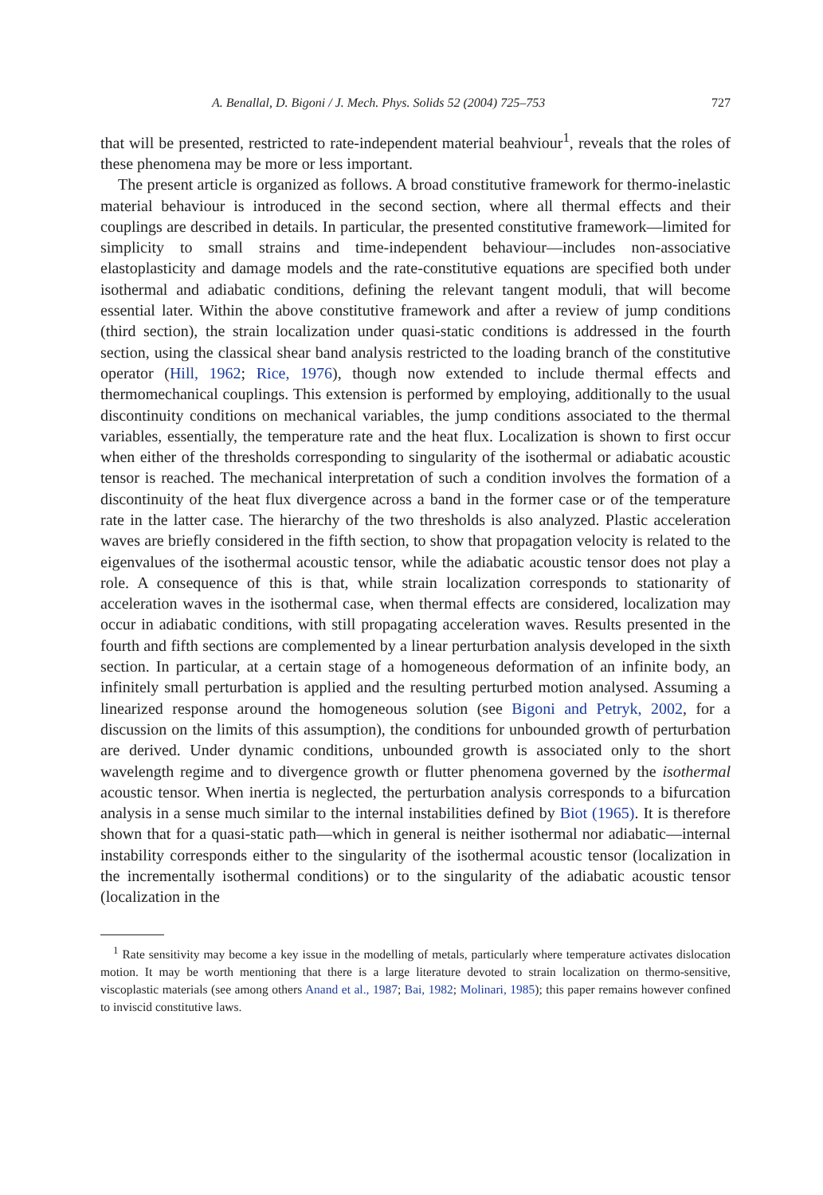A. Benallal, D. Bigoni / J. Mech. Phys. Solids 52 (2004) 725–753 727
that will be presented, restricted to rate-independent material beahviour<sup>1</sup>, reveals that the roles of these phenomena may be more or less important.
The present article is organized as follows. A broad constitutive framework for thermo-inelastic material behaviour is introduced in the second section, where all thermal effects and their couplings are described in details. In particular, the presented constitutive framework—limited for simplicity to small strains and time-independent behaviour—includes non-associative elastoplasticity and damage models and the rate-constitutive equations are specified both under isothermal and adiabatic conditions, defining the relevant tangent moduli, that will become essential later. Within the above constitutive framework and after a review of jump conditions (third section), the strain localization under quasi-static conditions is addressed in the fourth section, using the classical shear band analysis restricted to the loading branch of the constitutive operator (Hill, 1962; Rice, 1976), though now extended to include thermal effects and thermomechanical couplings. This extension is performed by employing, additionally to the usual discontinuity conditions on mechanical variables, the jump conditions associated to the thermal variables, essentially, the temperature rate and the heat flux. Localization is shown to first occur when either of the thresholds corresponding to singularity of the isothermal or adiabatic acoustic tensor is reached. The mechanical interpretation of such a condition involves the formation of a discontinuity of the heat flux divergence across a band in the former case or of the temperature rate in the latter case. The hierarchy of the two thresholds is also analyzed. Plastic acceleration waves are briefly considered in the fifth section, to show that propagation velocity is related to the eigenvalues of the isothermal acoustic tensor, while the adiabatic acoustic tensor does not play a role. A consequence of this is that, while strain localization corresponds to stationarity of acceleration waves in the isothermal case, when thermal effects are considered, localization may occur in adiabatic conditions, with still propagating acceleration waves. Results presented in the fourth and fifth sections are complemented by a linear perturbation analysis developed in the sixth section. In particular, at a certain stage of a homogeneous deformation of an infinite body, an infinitely small perturbation is applied and the resulting perturbed motion analysed. Assuming a linearized response around the homogeneous solution (see Bigoni and Petryk, 2002, for a discussion on the limits of this assumption), the conditions for unbounded growth of perturbation are derived. Under dynamic conditions, unbounded growth is associated only to the short wavelength regime and to divergence growth or flutter phenomena governed by the isothermal acoustic tensor. When inertia is neglected, the perturbation analysis corresponds to a bifurcation analysis in a sense much similar to the internal instabilities defined by Biot (1965). It is therefore shown that for a quasi-static path—which in general is neither isothermal nor adiabatic—internal instability corresponds either to the singularity of the isothermal acoustic tensor (localization in the incrementally isothermal conditions) or to the singularity of the adiabatic acoustic tensor (localization in the
<sup>1</sup> Rate sensitivity may become a key issue in the modelling of metals, particularly where temperature activates dislocation motion. It may be worth mentioning that there is a large literature devoted to strain localization on thermo-sensitive, viscoplastic materials (see among others Anand et al., 1987; Bai, 1982; Molinari, 1985); this paper remains however confined to inviscid constitutive laws.